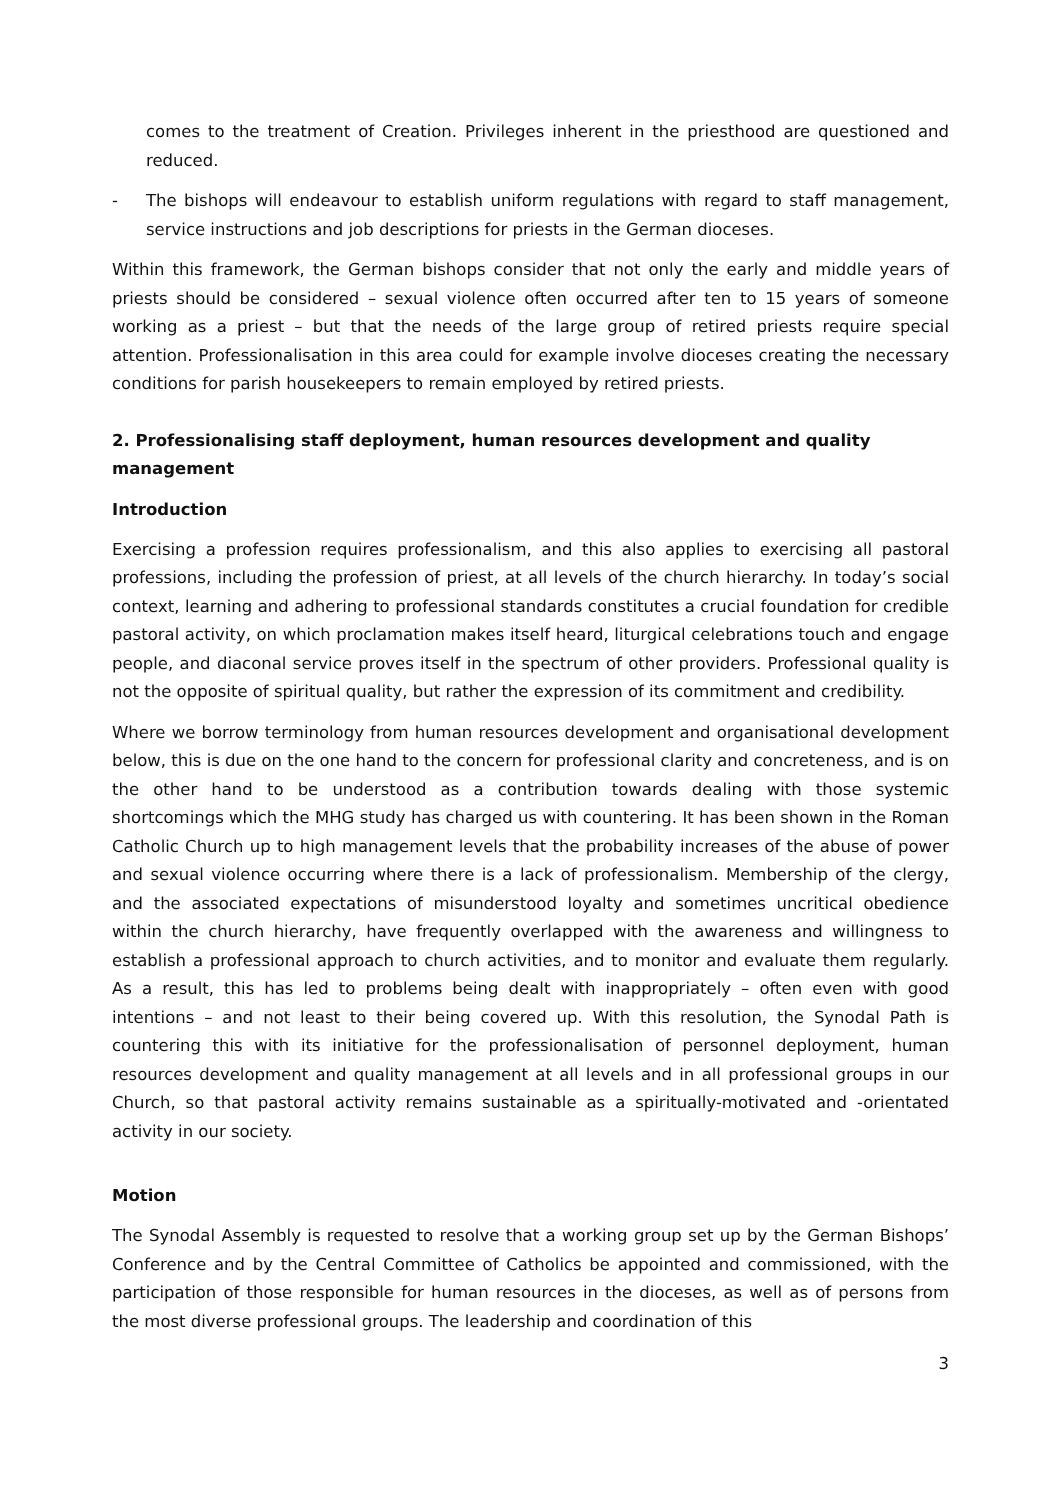comes to the treatment of Creation. Privileges inherent in the priesthood are questioned and reduced.
- The bishops will endeavour to establish uniform regulations with regard to staff management, service instructions and job descriptions for priests in the German dioceses.
Within this framework, the German bishops consider that not only the early and middle years of priests should be considered – sexual violence often occurred after ten to 15 years of someone working as a priest – but that the needs of the large group of retired priests require special attention. Professionalisation in this area could for example involve dioceses creating the necessary conditions for parish housekeepers to remain employed by retired priests.
2. Professionalising staff deployment, human resources development and quality management
Introduction
Exercising a profession requires professionalism, and this also applies to exercising all pastoral professions, including the profession of priest, at all levels of the church hierarchy. In today’s social context, learning and adhering to professional standards constitutes a crucial foundation for credible pastoral activity, on which proclamation makes itself heard, liturgical celebrations touch and engage people, and diaconal service proves itself in the spectrum of other providers. Professional quality is not the opposite of spiritual quality, but rather the expression of its commitment and credibility.
Where we borrow terminology from human resources development and organisational development below, this is due on the one hand to the concern for professional clarity and concreteness, and is on the other hand to be understood as a contribution towards dealing with those systemic shortcomings which the MHG study has charged us with countering. It has been shown in the Roman Catholic Church up to high management levels that the probability increases of the abuse of power and sexual violence occurring where there is a lack of professionalism. Membership of the clergy, and the associated expectations of misunderstood loyalty and sometimes uncritical obedience within the church hierarchy, have frequently overlapped with the awareness and willingness to establish a professional approach to church activities, and to monitor and evaluate them regularly. As a result, this has led to problems being dealt with inappropriately – often even with good intentions – and not least to their being covered up. With this resolution, the Synodal Path is countering this with its initiative for the professionalisation of personnel deployment, human resources development and quality management at all levels and in all professional groups in our Church, so that pastoral activity remains sustainable as a spiritually-motivated and -orientated activity in our society.
Motion
The Synodal Assembly is requested to resolve that a working group set up by the German Bishops’ Conference and by the Central Committee of Catholics be appointed and commissioned, with the participation of those responsible for human resources in the dioceses, as well as of persons from the most diverse professional groups. The leadership and coordination of this
3